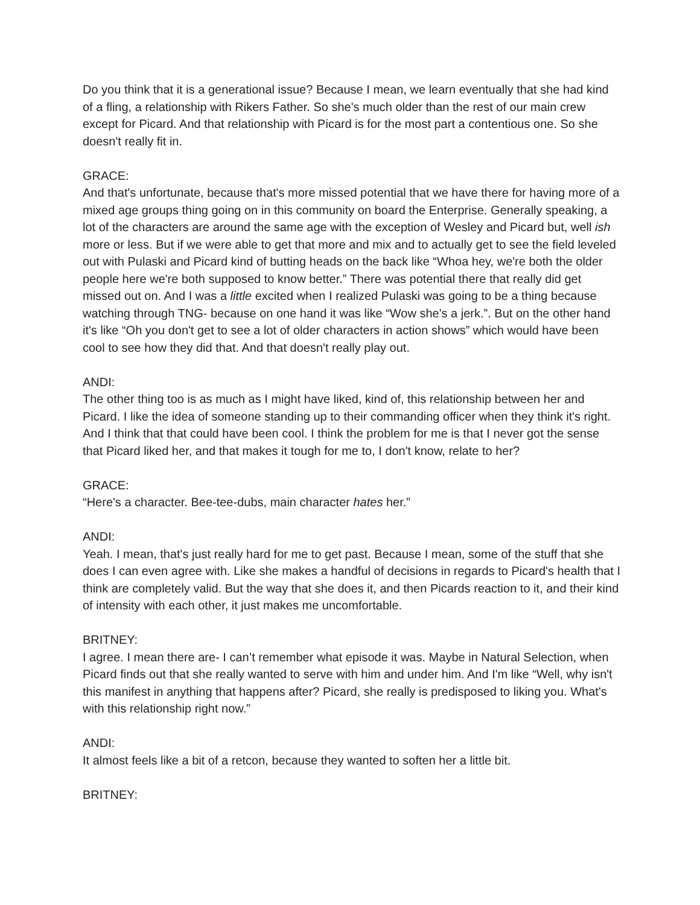Do you think that it is a generational issue? Because I mean, we learn eventually that she had kind of a fling, a relationship with Rikers Father. So she's much older than the rest of our main crew except for Picard. And that relationship with Picard is for the most part a contentious one. So she doesn't really fit in.
GRACE:
And that's unfortunate, because that's more missed potential that we have there for having more of a mixed age groups thing going on in this community on board the Enterprise. Generally speaking, a lot of the characters are around the same age with the exception of Wesley and Picard but, well ish more or less. But if we were able to get that more and mix and to actually get to see the field leveled out with Pulaski and Picard kind of butting heads on the back like “Whoa hey, we're both the older people here we're both supposed to know better.” There was potential there that really did get missed out on. And I was a little excited when I realized Pulaski was going to be a thing because watching through TNG- because on one hand it was like “Wow she's a jerk.”. But on the other hand it's like “Oh you don't get to see a lot of older characters in action shows” which would have been cool to see how they did that. And that doesn't really play out.
ANDI:
The other thing too is as much as I might have liked, kind of, this relationship between her and Picard. I like the idea of someone standing up to their commanding officer when they think it's right. And I think that that could have been cool. I think the problem for me is that I never got the sense that Picard liked her, and that makes it tough for me to, I don't know, relate to her?
GRACE:
“Here's a character. Bee-tee-dubs, main character hates her.”
ANDI:
Yeah. I mean, that's just really hard for me to get past. Because I mean, some of the stuff that she does I can even agree with. Like she makes a handful of decisions in regards to Picard's health that I think are completely valid. But the way that she does it, and then Picards reaction to it, and their kind of intensity with each other, it just makes me uncomfortable.
BRITNEY:
I agree. I mean there are- I can’t remember what episode it was. Maybe in Natural Selection, when Picard finds out that she really wanted to serve with him and under him. And I'm like “Well, why isn't this manifest in anything that happens after? Picard, she really is predisposed to liking you. What's with this relationship right now.”
ANDI:
It almost feels like a bit of a retcon, because they wanted to soften her a little bit.
BRITNEY: